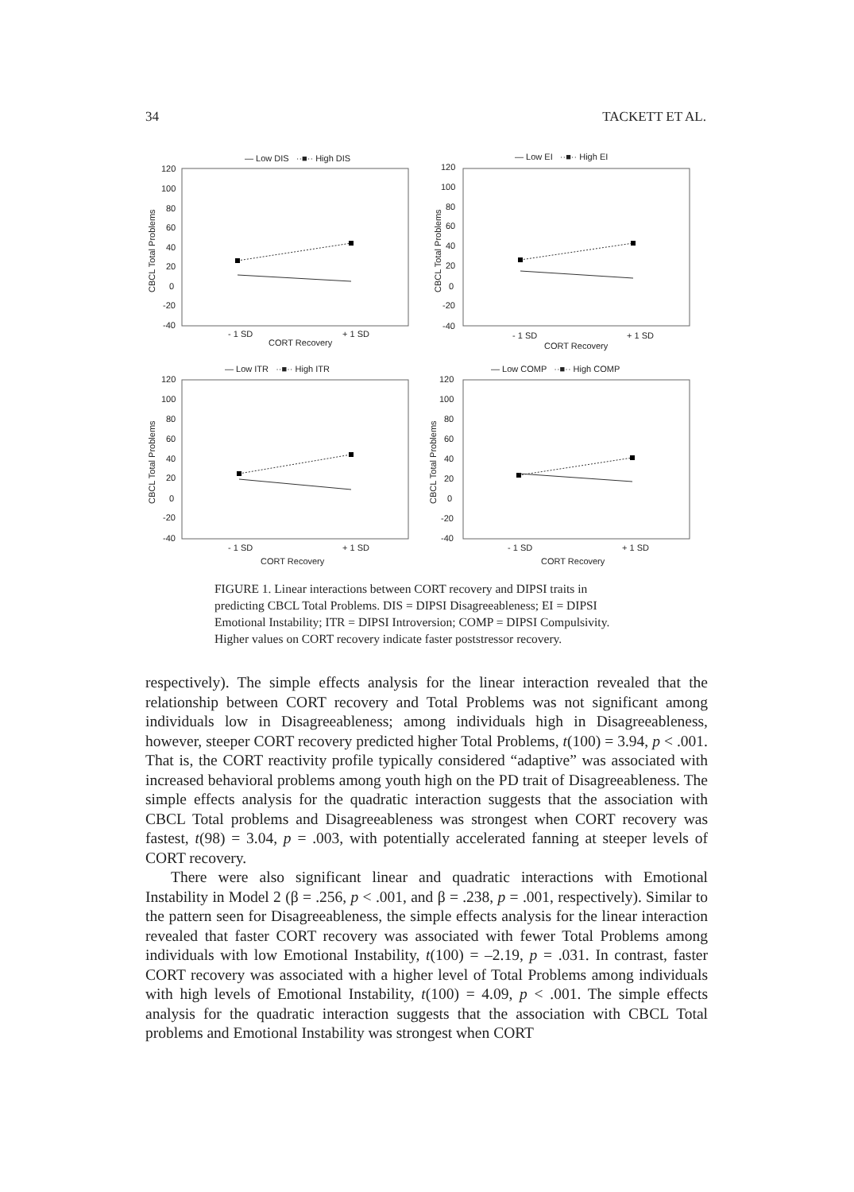34 TACKETT ET AL.
— Low DIS ··■·· High DIS
120
100
80
60
40
20
0
-20
-40
CBCL Total Problems
- 1 SD
+ 1 SD
CORT Recovery
— Low EI ··■·· High EI
120
100
80
60
40
20
0
-20
-40
CBCL Total Problems
- 1 SD
+ 1 SD
CORT Recovery
— Low ITR ··■·· High ITR
120
100
80
60
40
20
0
-20
-40
CBCL Total Problems
- 1 SD
+ 1 SD
CORT Recovery
— Low COMP ··■·· High COMP
120
100
80
60
40
20
0
-20
-40
CBCL Total Problems
- 1 SD
+ 1 SD
CORT Recovery
FIGURE 1. Linear interactions between CORT recovery and DIPSI traits in predicting CBCL Total Problems. DIS = DIPSI Disagreeableness; EI = DIPSI Emotional Instability; ITR = DIPSI Introversion; COMP = DIPSI Compulsivity. Higher values on CORT recovery indicate faster poststressor recovery.
respectively). The simple effects analysis for the linear interaction revealed that the relationship between CORT recovery and Total Problems was not significant among individuals low in Disagreeableness; among individuals high in Disagreeableness, however, steeper CORT recovery predicted higher Total Problems, t(100) = 3.94, p < .001. That is, the CORT reactivity profile typically considered “adaptive” was associated with increased behavioral problems among youth high on the PD trait of Disagreeableness. The simple effects analysis for the quadratic interaction suggests that the association with CBCL Total problems and Disagreeableness was strongest when CORT recovery was fastest, t(98) = 3.04, p = .003, with potentially accelerated fanning at steeper levels of CORT recovery.
There were also significant linear and quadratic interactions with Emotional Instability in Model 2 (β = .256, p < .001, and β = .238, p = .001, respectively). Similar to the pattern seen for Disagreeableness, the simple effects analysis for the linear interaction revealed that faster CORT recovery was associated with fewer Total Problems among individuals with low Emotional Instability, t(100) = –2.19, p = .031. In contrast, faster CORT recovery was associated with a higher level of Total Problems among individuals with high levels of Emotional Instability, t(100) = 4.09, p < .001. The simple effects analysis for the quadratic interaction suggests that the association with CBCL Total problems and Emotional Instability was strongest when CORT